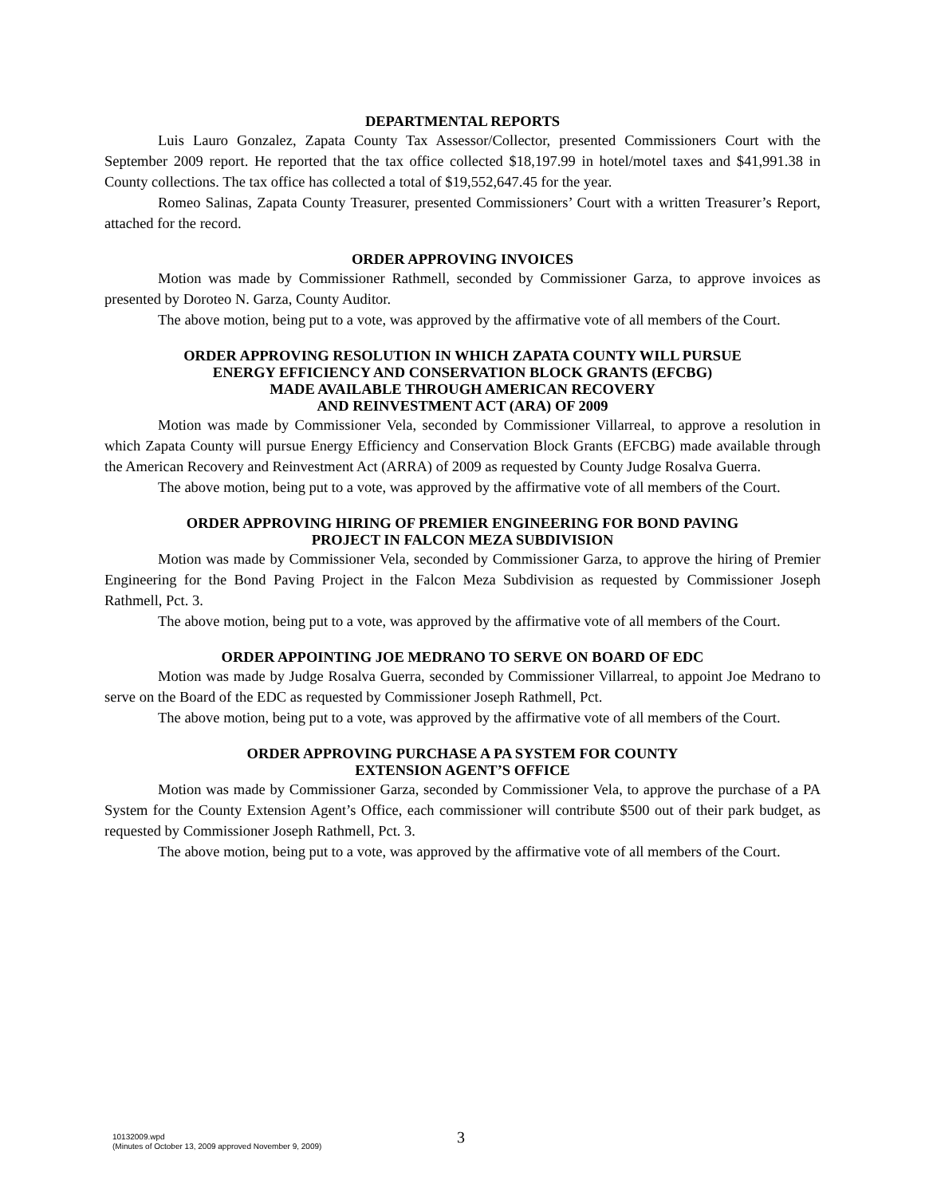DEPARTMENTAL REPORTS
Luis Lauro Gonzalez, Zapata County Tax Assessor/Collector, presented Commissioners Court with the September 2009 report. He reported that the tax office collected $18,197.99 in hotel/motel taxes and $41,991.38 in County collections. The tax office has collected a total of $19,552,647.45 for the year.
Romeo Salinas, Zapata County Treasurer, presented Commissioners’ Court with a written Treasurer’s Report, attached for the record.
ORDER APPROVING INVOICES
Motion was made by Commissioner Rathmell, seconded by Commissioner Garza, to approve invoices as presented by Doroteo N. Garza, County Auditor.
The above motion, being put to a vote, was approved by the affirmative vote of all members of the Court.
ORDER APPROVING RESOLUTION IN WHICH ZAPATA COUNTY WILL PURSUE
ENERGY EFFICIENCY AND CONSERVATION BLOCK GRANTS (EFCBG)
MADE AVAILABLE THROUGH AMERICAN RECOVERY
AND REINVESTMENT ACT (ARA) OF 2009
Motion was made by Commissioner Vela, seconded by Commissioner Villarreal, to approve a resolution in which Zapata County will pursue Energy Efficiency and Conservation Block Grants (EFCBG) made available through the American Recovery and Reinvestment Act (ARRA) of 2009 as requested by County Judge Rosalva Guerra.
The above motion, being put to a vote, was approved by the affirmative vote of all members of the Court.
ORDER APPROVING HIRING OF PREMIER ENGINEERING FOR BOND PAVING
PROJECT IN FALCON MEZA SUBDIVISION
Motion was made by Commissioner Vela, seconded by Commissioner Garza, to approve the hiring of Premier Engineering for the Bond Paving Project in the Falcon Meza Subdivision as requested by Commissioner Joseph Rathmell, Pct. 3.
The above motion, being put to a vote, was approved by the affirmative vote of all members of the Court.
ORDER APPOINTING JOE MEDRANO TO SERVE ON BOARD OF EDC
Motion was made by Judge Rosalva Guerra, seconded by Commissioner Villarreal, to appoint Joe Medrano to serve on the Board of the EDC as requested by Commissioner Joseph Rathmell, Pct.
The above motion, being put to a vote, was approved by the affirmative vote of all members of the Court.
ORDER APPROVING PURCHASE A PA SYSTEM FOR COUNTY
EXTENSION AGENT’S OFFICE
Motion was made by Commissioner Garza, seconded by Commissioner Vela, to approve the purchase of a PA System for the County Extension Agent’s Office, each commissioner will contribute $500 out of their park budget, as requested by Commissioner Joseph Rathmell, Pct. 3.
The above motion, being put to a vote, was approved by the affirmative vote of all members of the Court.
10132009.wpd
(Minutes of October 13, 2009 approved November 9, 2009)
3